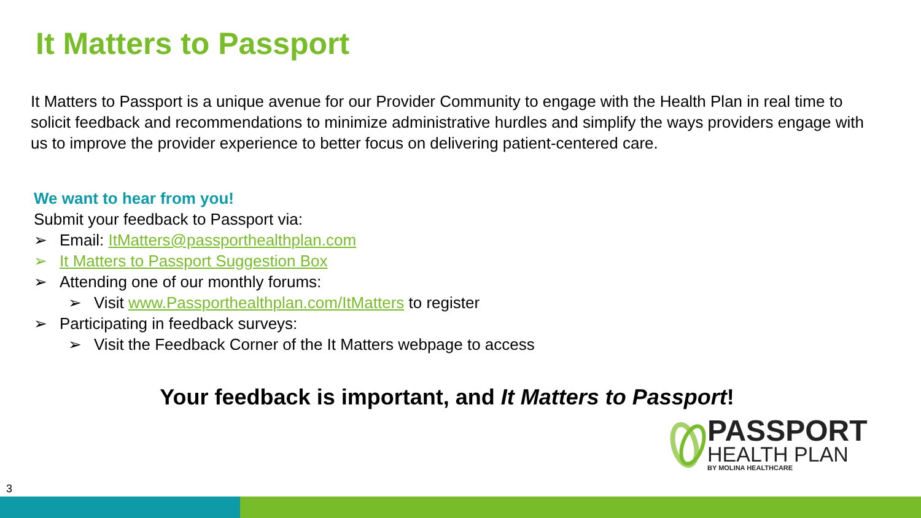It Matters to Passport
It Matters to Passport is a unique avenue for our Provider Community to engage with the Health Plan in real time to solicit feedback and recommendations to minimize administrative hurdles and simplify the ways providers engage with us to improve the provider experience to better focus on delivering patient-centered care.
We want to hear from you!
Submit your feedback to Passport via:
➢ Email: ItMatters@passporthealthplan.com
➢ It Matters to Passport Suggestion Box
➢ Attending one of our monthly forums:
➢ Visit www.Passporthealthplan.com/ItMatters to register
➢ Participating in feedback surveys:
➢ Visit the Feedback Corner of the It Matters webpage to access
Your feedback is important, and It Matters to Passport!
PASSPORT
HEALTH PLAN
BY MOLINA HEALTHCARE
3